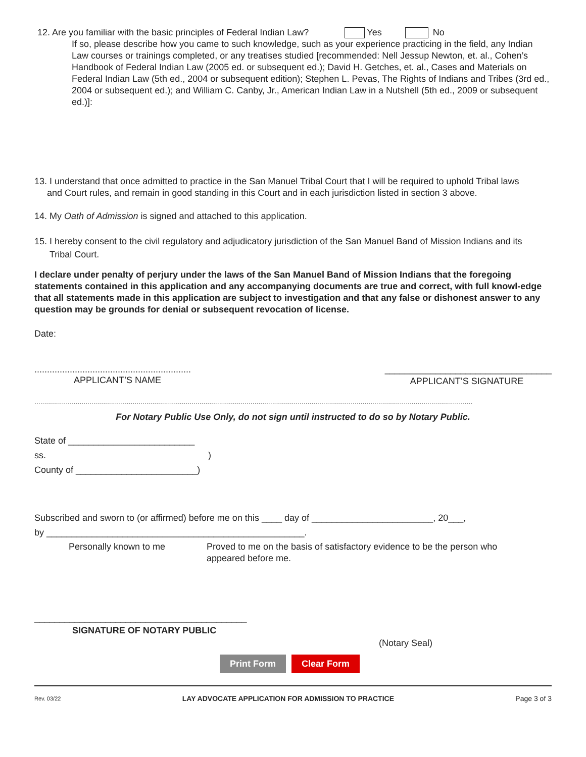12. Are you familiar with the basic principles of Federal Indian Law? Yes No
If so, please describe how you came to such knowledge, such as your experience practicing in the field, any Indian Law courses or trainings completed, or any treatises studied [recommended: Nell Jessup Newton, et. al., Cohen’s Handbook of Federal Indian Law (2005 ed. or subsequent ed.); David H. Getches, et. al., Cases and Materials on Federal Indian Law (5th ed., 2004 or subsequent edition); Stephen L. Pevas, The Rights of Indians and Tribes (3rd ed., 2004 or subsequent ed.); and William C. Canby, Jr., American Indian Law in a Nutshell (5th ed., 2009 or subsequent ed.)]:
13. I understand that once admitted to practice in the San Manuel Tribal Court that I will be required to uphold Tribal laws
and Court rules, and remain in good standing in this Court and in each jurisdiction listed in section 3 above.
14. My Oath of Admission is signed and attached to this application.
15. I hereby consent to the civil regulatory and adjudicatory jurisdiction of the San Manuel Band of Mission Indians and its
Tribal Court.
I declare under penalty of perjury under the laws of the San Manuel Band of Mission Indians that the foregoing statements contained in this application and any accompanying documents are true and correct, with full knowl-edge that all statements made in this application are subject to investigation and that any false or dishonest answer to any question may be grounds for denial or subsequent revocation of license.
Date:
..............................................................
APPLICANT’S NAME
_________________________________
APPLICANT’S SIGNATURE
...............................................................................................................................................................................................................................
For Notary Public Use Only, do not sign until instructed to do so by Notary Public.
State of _________________________
ss. )
County of ________________________)
Subscribed and sworn to (or affirmed) before me on this ____ day of ________________________, 20___,
by ___________________________________________________.
Personally known to me Proved to me on the basis of satisfactory evidence to be the person who appeared before me.
__________________________________________
SIGNATURE OF NOTARY PUBLIC
(Notary Seal)
Print Form Clear Form
Rev. 03/22 LAY ADVOCATE APPLICATION FOR ADMISSION TO PRACTICE Page 3 of 3